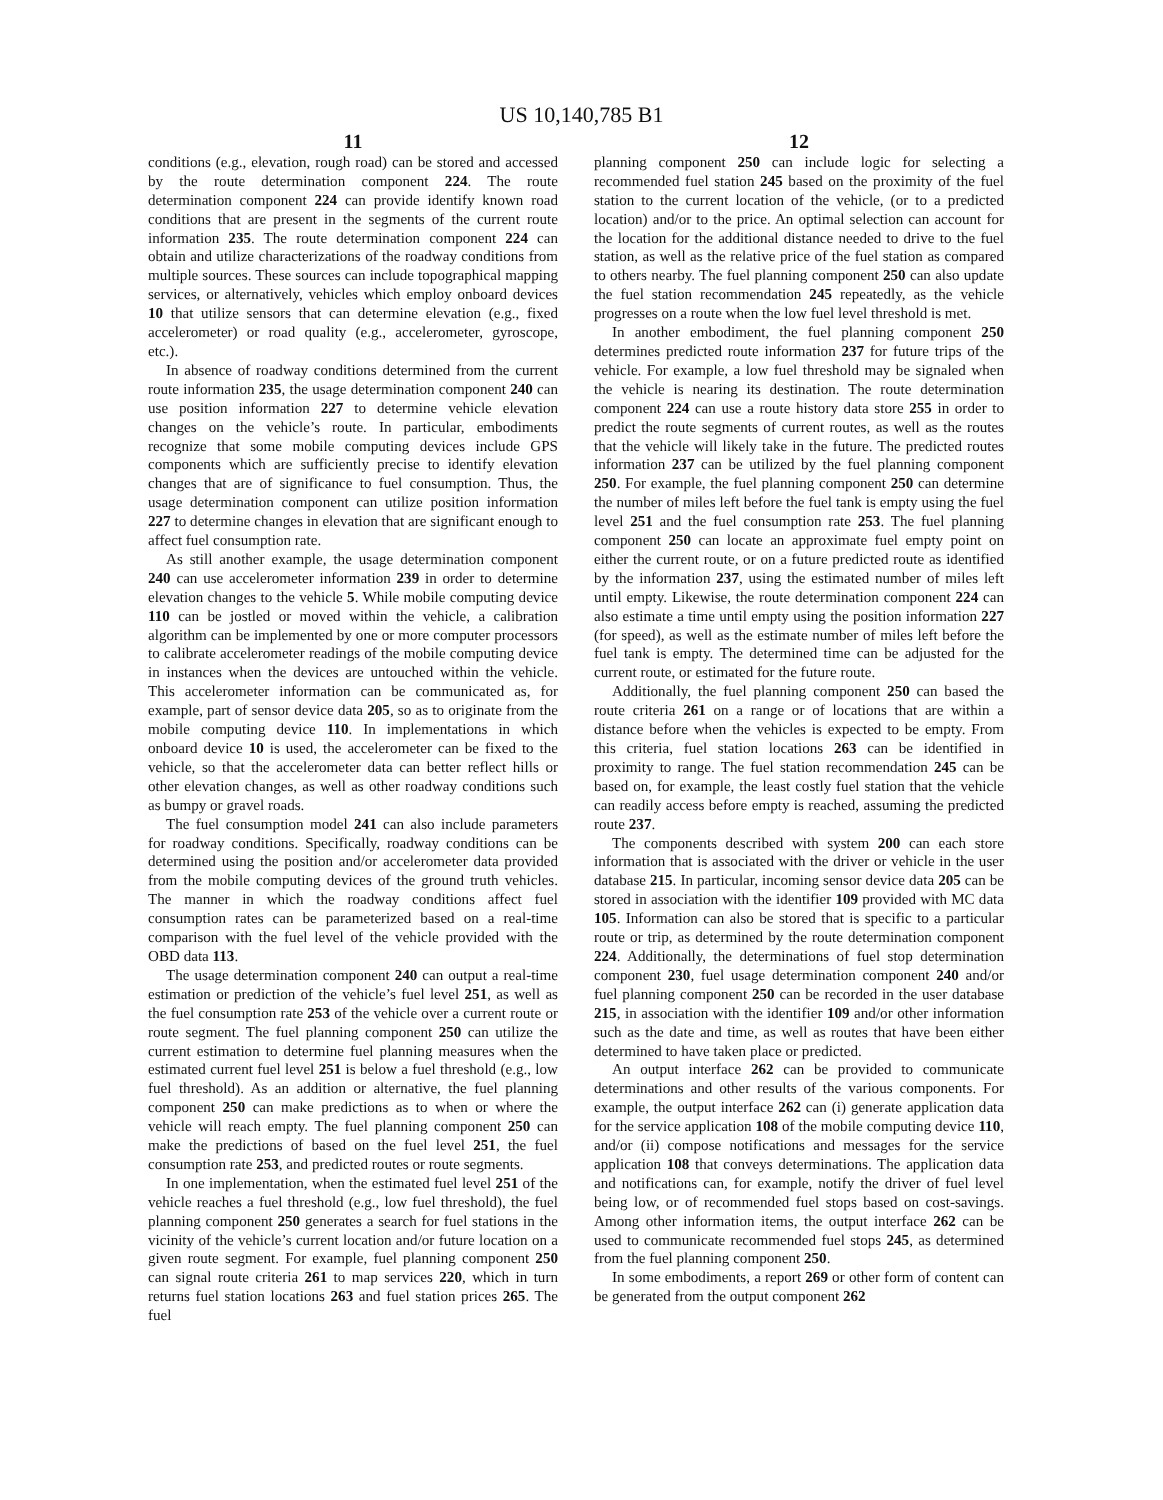US 10,140,785 B1
11
conditions (e.g., elevation, rough road) can be stored and accessed by the route determination component 224. The route determination component 224 can provide identify known road conditions that are present in the segments of the current route information 235. The route determination component 224 can obtain and utilize characterizations of the roadway conditions from multiple sources. These sources can include topographical mapping services, or alternatively, vehicles which employ onboard devices 10 that utilize sensors that can determine elevation (e.g., fixed accelerometer) or road quality (e.g., accelerometer, gyroscope, etc.).
In absence of roadway conditions determined from the current route information 235, the usage determination component 240 can use position information 227 to determine vehicle elevation changes on the vehicle’s route. In particular, embodiments recognize that some mobile computing devices include GPS components which are sufficiently precise to identify elevation changes that are of significance to fuel consumption. Thus, the usage determination component can utilize position information 227 to determine changes in elevation that are significant enough to affect fuel consumption rate.
As still another example, the usage determination component 240 can use accelerometer information 239 in order to determine elevation changes to the vehicle 5. While mobile computing device 110 can be jostled or moved within the vehicle, a calibration algorithm can be implemented by one or more computer processors to calibrate accelerometer readings of the mobile computing device in instances when the devices are untouched within the vehicle. This accelerometer information can be communicated as, for example, part of sensor device data 205, so as to originate from the mobile computing device 110. In implementations in which onboard device 10 is used, the accelerometer can be fixed to the vehicle, so that the accelerometer data can better reflect hills or other elevation changes, as well as other roadway conditions such as bumpy or gravel roads.
The fuel consumption model 241 can also include parameters for roadway conditions. Specifically, roadway conditions can be determined using the position and/or accelerometer data provided from the mobile computing devices of the ground truth vehicles. The manner in which the roadway conditions affect fuel consumption rates can be parameterized based on a real-time comparison with the fuel level of the vehicle provided with the OBD data 113.
The usage determination component 240 can output a real-time estimation or prediction of the vehicle’s fuel level 251, as well as the fuel consumption rate 253 of the vehicle over a current route or route segment. The fuel planning component 250 can utilize the current estimation to determine fuel planning measures when the estimated current fuel level 251 is below a fuel threshold (e.g., low fuel threshold). As an addition or alternative, the fuel planning component 250 can make predictions as to when or where the vehicle will reach empty. The fuel planning component 250 can make the predictions of based on the fuel level 251, the fuel consumption rate 253, and predicted routes or route segments.
In one implementation, when the estimated fuel level 251 of the vehicle reaches a fuel threshold (e.g., low fuel threshold), the fuel planning component 250 generates a search for fuel stations in the vicinity of the vehicle’s current location and/or future location on a given route segment. For example, fuel planning component 250 can signal route criteria 261 to map services 220, which in turn returns fuel station locations 263 and fuel station prices 265. The fuel
12
planning component 250 can include logic for selecting a recommended fuel station 245 based on the proximity of the fuel station to the current location of the vehicle, (or to a predicted location) and/or to the price. An optimal selection can account for the location for the additional distance needed to drive to the fuel station, as well as the relative price of the fuel station as compared to others nearby. The fuel planning component 250 can also update the fuel station recommendation 245 repeatedly, as the vehicle progresses on a route when the low fuel level threshold is met.
In another embodiment, the fuel planning component 250 determines predicted route information 237 for future trips of the vehicle. For example, a low fuel threshold may be signaled when the vehicle is nearing its destination. The route determination component 224 can use a route history data store 255 in order to predict the route segments of current routes, as well as the routes that the vehicle will likely take in the future. The predicted routes information 237 can be utilized by the fuel planning component 250. For example, the fuel planning component 250 can determine the number of miles left before the fuel tank is empty using the fuel level 251 and the fuel consumption rate 253. The fuel planning component 250 can locate an approximate fuel empty point on either the current route, or on a future predicted route as identified by the information 237, using the estimated number of miles left until empty. Likewise, the route determination component 224 can also estimate a time until empty using the position information 227 (for speed), as well as the estimate number of miles left before the fuel tank is empty. The determined time can be adjusted for the current route, or estimated for the future route.
Additionally, the fuel planning component 250 can based the route criteria 261 on a range or of locations that are within a distance before when the vehicles is expected to be empty. From this criteria, fuel station locations 263 can be identified in proximity to range. The fuel station recommendation 245 can be based on, for example, the least costly fuel station that the vehicle can readily access before empty is reached, assuming the predicted route 237.
The components described with system 200 can each store information that is associated with the driver or vehicle in the user database 215. In particular, incoming sensor device data 205 can be stored in association with the identifier 109 provided with MC data 105. Information can also be stored that is specific to a particular route or trip, as determined by the route determination component 224. Additionally, the determinations of fuel stop determination component 230, fuel usage determination component 240 and/or fuel planning component 250 can be recorded in the user database 215, in association with the identifier 109 and/or other information such as the date and time, as well as routes that have been either determined to have taken place or predicted.
An output interface 262 can be provided to communicate determinations and other results of the various components. For example, the output interface 262 can (i) generate application data for the service application 108 of the mobile computing device 110, and/or (ii) compose notifications and messages for the service application 108 that conveys determinations. The application data and notifications can, for example, notify the driver of fuel level being low, or of recommended fuel stops based on cost-savings. Among other information items, the output interface 262 can be used to communicate recommended fuel stops 245, as determined from the fuel planning component 250.
In some embodiments, a report 269 or other form of content can be generated from the output component 262